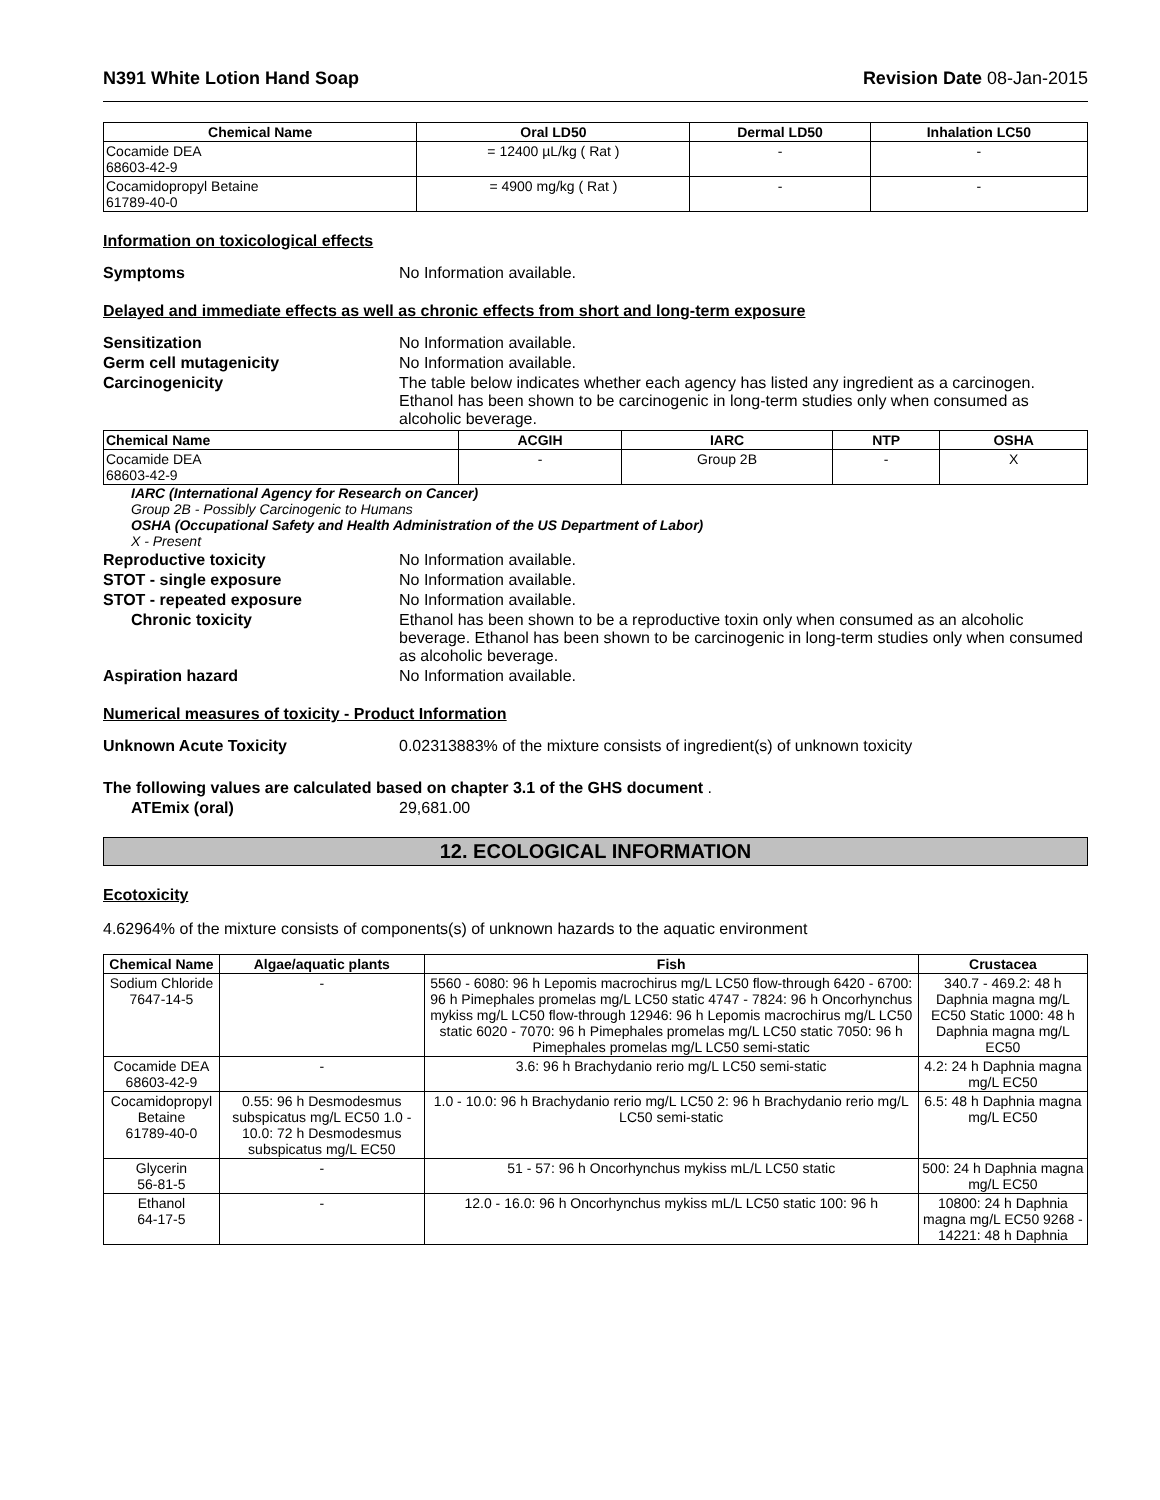N391 White Lotion Hand Soap Revision Date 08-Jan-2015
| Chemical Name | Oral LD50 | Dermal LD50 | Inhalation LC50 |
| --- | --- | --- | --- |
| Cocamide DEA 68603-42-9 | = 12400 µL/kg ( Rat ) | - | - |
| Cocamidopropyl Betaine 61789-40-0 | = 4900 mg/kg ( Rat ) | - | - |
Information on toxicological effects
Symptoms No Information available.
Delayed and immediate effects as well as chronic effects from short and long-term exposure
Sensitization No Information available.
Germ cell mutagenicity No Information available.
Carcinogenicity The table below indicates whether each agency has listed any ingredient as a carcinogen. Ethanol has been shown to be carcinogenic in long-term studies only when consumed as alcoholic beverage.
| Chemical Name | ACGIH | IARC | NTP | OSHA |
| --- | --- | --- | --- | --- |
| Cocamide DEA 68603-42-9 | - | Group 2B | - | X |
IARC (International Agency for Research on Cancer)
Group 2B - Possibly Carcinogenic to Humans
OSHA (Occupational Safety and Health Administration of the US Department of Labor)
X - Present
Reproductive toxicity No Information available.
STOT - single exposure No Information available.
STOT - repeated exposure No Information available.
Chronic toxicity Ethanol has been shown to be a reproductive toxin only when consumed as an alcoholic beverage. Ethanol has been shown to be carcinogenic in long-term studies only when consumed as alcoholic beverage.
Aspiration hazard No Information available.
Numerical measures of toxicity - Product Information
Unknown Acute Toxicity 0.02313883% of the mixture consists of ingredient(s) of unknown toxicity
The following values are calculated based on chapter 3.1 of the GHS document .
ATEmix (oral) 29,681.00
12. ECOLOGICAL INFORMATION
Ecotoxicity
4.62964% of the mixture consists of components(s) of unknown hazards to the aquatic environment
| Chemical Name | Algae/aquatic plants | Fish | Crustacea |
| --- | --- | --- | --- |
| Sodium Chloride 7647-14-5 | - | 5560 - 6080: 96 h Lepomis macrochirus mg/L LC50 flow-through 6420 - 6700: 96 h Pimephales promelas mg/L LC50 static 4747 - 7824: 96 h Oncorhynchus mykiss mg/L LC50 flow-through 12946: 96 h Lepomis macrochirus mg/L LC50 static 6020 - 7070: 96 h Pimephales promelas mg/L LC50 static 7050: 96 h Pimephales promelas mg/L LC50 semi-static | 340.7 - 469.2: 48 h Daphnia magna mg/L EC50 Static 1000: 48 h Daphnia magna mg/L EC50 |
| Cocamide DEA 68603-42-9 | - | 3.6: 96 h Brachydanio rerio mg/L LC50 semi-static | 4.2: 24 h Daphnia magna mg/L EC50 |
| Cocamidopropyl Betaine 61789-40-0 | 0.55: 96 h Desmodesmus subspicatus mg/L EC50 1.0 - 10.0: 72 h Desmodesmus subspicatus mg/L EC50 | 1.0 - 10.0: 96 h Brachydanio rerio mg/L LC50 2: 96 h Brachydanio rerio mg/L LC50 semi-static | 6.5: 48 h Daphnia magna mg/L EC50 |
| Glycerin 56-81-5 | - | 51 - 57: 96 h Oncorhynchus mykiss mL/L LC50 static | 500: 24 h Daphnia magna mg/L EC50 |
| Ethanol 64-17-5 | - | 12.0 - 16.0: 96 h Oncorhynchus mykiss mL/L LC50 static 100: 96 h | 10800: 24 h Daphnia magna mg/L EC50 9268 - 14221: 48 h Daphnia |